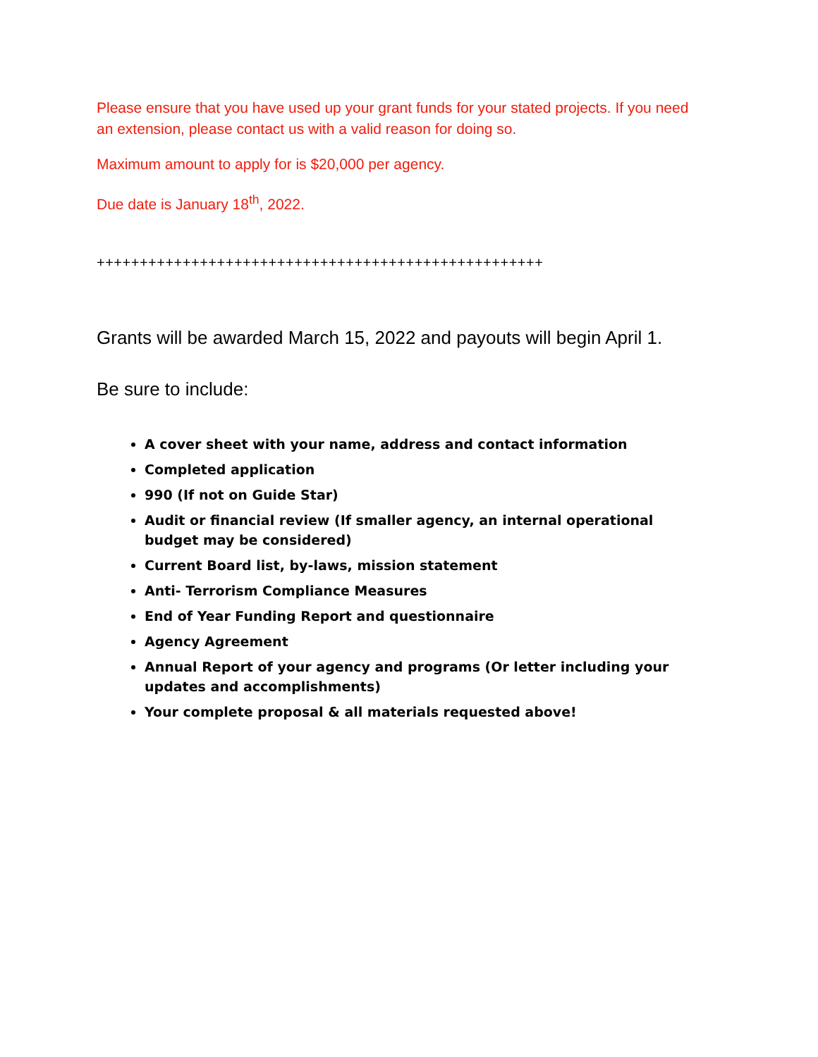Please ensure that you have used up your grant funds for your stated projects. If you need an extension, please contact us with a valid reason for doing so.
Maximum amount to apply for is $20,000 per agency.
Due date is January 18<sup>th</sup>, 2022.
++++++++++++++++++++++++++++++++++++++++++++++++++++
Grants will be awarded March 15, 2022 and payouts will begin April 1.
Be sure to include:
A cover sheet with your name, address and contact information
Completed application
990 (If not on Guide Star)
Audit or financial review (If smaller agency, an internal operational budget may be considered)
Current Board list, by-laws, mission statement
Anti- Terrorism Compliance Measures
End of Year Funding Report and questionnaire
Agency Agreement
Annual Report of your agency and programs (Or letter including your updates and accomplishments)
Your complete proposal & all materials requested above!